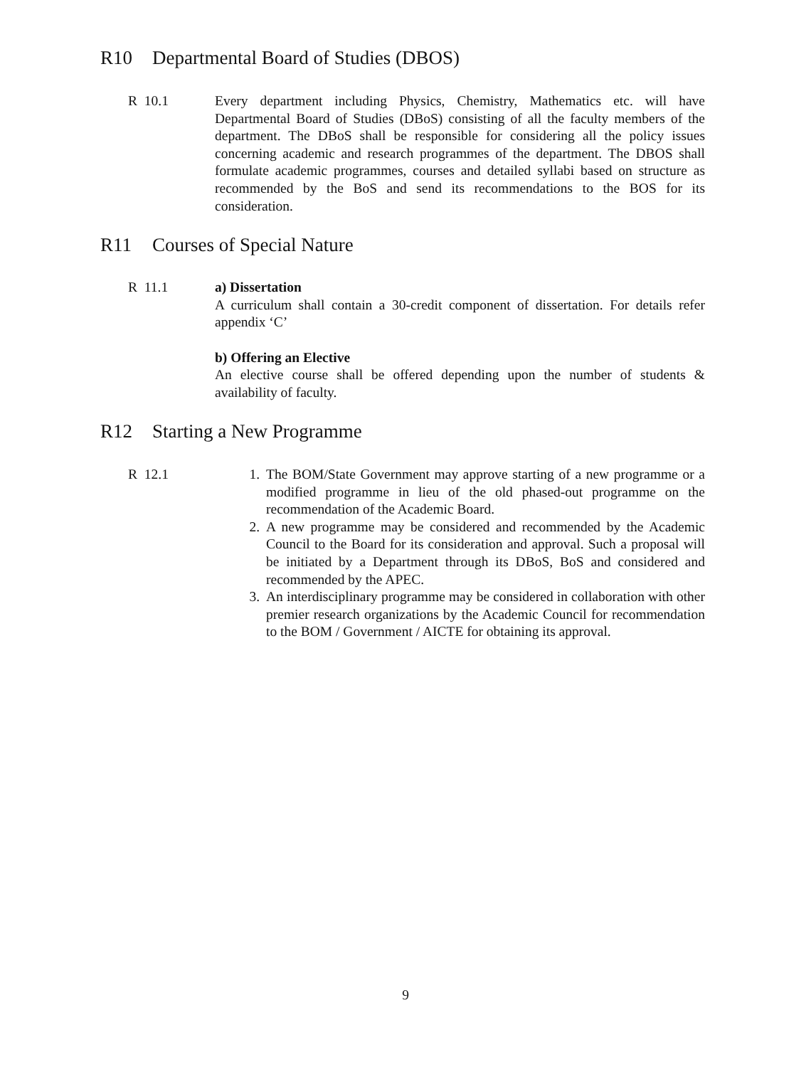R10 Departmental Board of Studies (DBOS)
R 10.1 Every department including Physics, Chemistry, Mathematics etc. will have Departmental Board of Studies (DBoS) consisting of all the faculty members of the department. The DBoS shall be responsible for considering all the policy issues concerning academic and research programmes of the department. The DBOS shall formulate academic programmes, courses and detailed syllabi based on structure as recommended by the BoS and send its recommendations to the BOS for its consideration.
R11 Courses of Special Nature
R 11.1 a) Dissertation
A curriculum shall contain a 30-credit component of dissertation. For details refer appendix ‘C’
b) Offering an Elective
An elective course shall be offered depending upon the number of students & availability of faculty.
R12 Starting a New Programme
R 12.1 1. The BOM/State Government may approve starting of a new programme or a modified programme in lieu of the old phased-out programme on the recommendation of the Academic Board.
2. A new programme may be considered and recommended by the Academic Council to the Board for its consideration and approval. Such a proposal will be initiated by a Department through its DBoS, BoS and considered and recommended by the APEC.
3. An interdisciplinary programme may be considered in collaboration with other premier research organizations by the Academic Council for recommendation to the BOM / Government / AICTE for obtaining its approval.
9